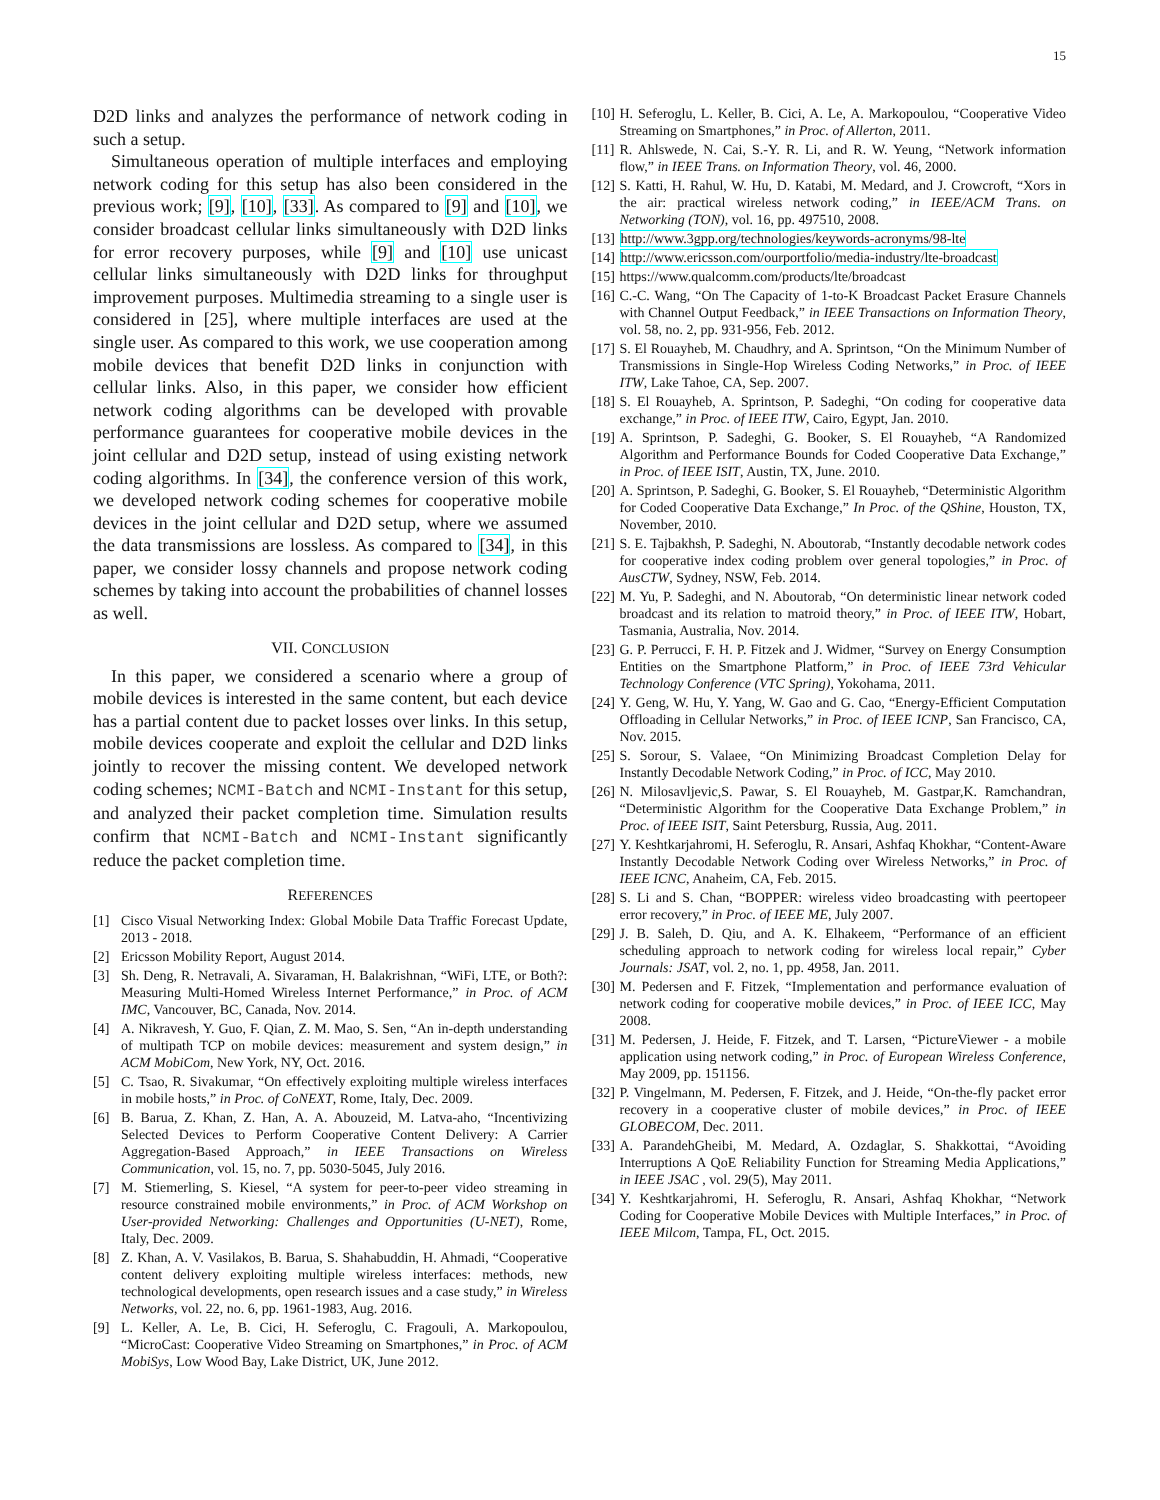15
D2D links and analyzes the performance of network coding in such a setup.
Simultaneous operation of multiple interfaces and employing network coding for this setup has also been considered in the previous work; [9], [10], [33]. As compared to [9] and [10], we consider broadcast cellular links simultaneously with D2D links for error recovery purposes, while [9] and [10] use unicast cellular links simultaneously with D2D links for throughput improvement purposes. Multimedia streaming to a single user is considered in [25], where multiple interfaces are used at the single user. As compared to this work, we use cooperation among mobile devices that benefit D2D links in conjunction with cellular links. Also, in this paper, we consider how efficient network coding algorithms can be developed with provable performance guarantees for cooperative mobile devices in the joint cellular and D2D setup, instead of using existing network coding algorithms. In [34], the conference version of this work, we developed network coding schemes for cooperative mobile devices in the joint cellular and D2D setup, where we assumed the data transmissions are lossless. As compared to [34], in this paper, we consider lossy channels and propose network coding schemes by taking into account the probabilities of channel losses as well.
VII. CONCLUSION
In this paper, we considered a scenario where a group of mobile devices is interested in the same content, but each device has a partial content due to packet losses over links. In this setup, mobile devices cooperate and exploit the cellular and D2D links jointly to recover the missing content. We developed network coding schemes; NCMI-Batch and NCMI-Instant for this setup, and analyzed their packet completion time. Simulation results confirm that NCMI-Batch and NCMI-Instant significantly reduce the packet completion time.
REFERENCES
[1] Cisco Visual Networking Index: Global Mobile Data Traffic Forecast Update, 2013 - 2018.
[2] Ericsson Mobility Report, August 2014.
[3] Sh. Deng, R. Netravali, A. Sivaraman, H. Balakrishnan, “WiFi, LTE, or Both?: Measuring Multi-Homed Wireless Internet Performance,” in Proc. of ACM IMC, Vancouver, BC, Canada, Nov. 2014.
[4] A. Nikravesh, Y. Guo, F. Qian, Z. M. Mao, S. Sen, “An in-depth understanding of multipath TCP on mobile devices: measurement and system design,” in ACM MobiCom, New York, NY, Oct. 2016.
[5] C. Tsao, R. Sivakumar, “On effectively exploiting multiple wireless interfaces in mobile hosts,” in Proc. of CoNEXT, Rome, Italy, Dec. 2009.
[6] B. Barua, Z. Khan, Z. Han, A. A. Abouzeid, M. Latva-aho, “Incentivizing Selected Devices to Perform Cooperative Content Delivery: A Carrier Aggregation-Based Approach,” in IEEE Transactions on Wireless Communication, vol. 15, no. 7, pp. 5030-5045, July 2016.
[7] M. Stiemerling, S. Kiesel, “A system for peer-to-peer video streaming in resource constrained mobile environments,” in Proc. of ACM Workshop on User-provided Networking: Challenges and Opportunities (U-NET), Rome, Italy, Dec. 2009.
[8] Z. Khan, A. V. Vasilakos, B. Barua, S. Shahabuddin, H. Ahmadi, “Cooperative content delivery exploiting multiple wireless interfaces: methods, new technological developments, open research issues and a case study,” in Wireless Networks, vol. 22, no. 6, pp. 1961-1983, Aug. 2016.
[9] L. Keller, A. Le, B. Cici, H. Seferoglu, C. Fragouli, A. Markopoulou, “MicroCast: Cooperative Video Streaming on Smartphones,” in Proc. of ACM MobiSys, Low Wood Bay, Lake District, UK, June 2012.
[10] H. Seferoglu, L. Keller, B. Cici, A. Le, A. Markopoulou, “Cooperative Video Streaming on Smartphones,” in Proc. of Allerton, 2011.
[11] R. Ahlswede, N. Cai, S.-Y. R. Li, and R. W. Yeung, “Network information flow,” in IEEE Trans. on Information Theory, vol. 46, 2000.
[12] S. Katti, H. Rahul, W. Hu, D. Katabi, M. Medard, and J. Crowcroft, “Xors in the air: practical wireless network coding,” in IEEE/ACM Trans. on Networking (TON), vol. 16, pp. 497510, 2008.
[13] http://www.3gpp.org/technologies/keywords-acronyms/98-lte
[14] http://www.ericsson.com/ourportfolio/media-industry/lte-broadcast
[15] https://www.qualcomm.com/products/lte/broadcast
[16] C.-C. Wang, “On The Capacity of 1-to-K Broadcast Packet Erasure Channels with Channel Output Feedback,” in IEEE Transactions on Information Theory, vol. 58, no. 2, pp. 931-956, Feb. 2012.
[17] S. El Rouayheb, M. Chaudhry, and A. Sprintson, “On the Minimum Number of Transmissions in Single-Hop Wireless Coding Networks,” in Proc. of IEEE ITW, Lake Tahoe, CA, Sep. 2007.
[18] S. El Rouayheb, A. Sprintson, P. Sadeghi, “On coding for cooperative data exchange,” in Proc. of IEEE ITW, Cairo, Egypt, Jan. 2010.
[19] A. Sprintson, P. Sadeghi, G. Booker, S. El Rouayheb, “A Randomized Algorithm and Performance Bounds for Coded Cooperative Data Exchange,” in Proc. of IEEE ISIT, Austin, TX, June. 2010.
[20] A. Sprintson, P. Sadeghi, G. Booker, S. El Rouayheb, “Deterministic Algorithm for Coded Cooperative Data Exchange,” In Proc. of the QShine, Houston, TX, November, 2010.
[21] S. E. Tajbakhsh, P. Sadeghi, N. Aboutorab, “Instantly decodable network codes for cooperative index coding problem over general topologies,” in Proc. of AusCTW, Sydney, NSW, Feb. 2014.
[22] M. Yu, P. Sadeghi, and N. Aboutorab, “On deterministic linear network coded broadcast and its relation to matroid theory,” in Proc. of IEEE ITW, Hobart, Tasmania, Australia, Nov. 2014.
[23] G. P. Perrucci, F. H. P. Fitzek and J. Widmer, “Survey on Energy Consumption Entities on the Smartphone Platform,” in Proc. of IEEE 73rd Vehicular Technology Conference (VTC Spring), Yokohama, 2011.
[24] Y. Geng, W. Hu, Y. Yang, W. Gao and G. Cao, “Energy-Efficient Computation Offloading in Cellular Networks,” in Proc. of IEEE ICNP, San Francisco, CA, Nov. 2015.
[25] S. Sorour, S. Valaee, “On Minimizing Broadcast Completion Delay for Instantly Decodable Network Coding,” in Proc. of ICC, May 2010.
[26] N. Milosavljevic,S. Pawar, S. El Rouayheb, M. Gastpar,K. Ramchandran, “Deterministic Algorithm for the Cooperative Data Exchange Problem,” in Proc. of IEEE ISIT, Saint Petersburg, Russia, Aug. 2011.
[27] Y. Keshtkarjahromi, H. Seferoglu, R. Ansari, Ashfaq Khokhar, “Content-Aware Instantly Decodable Network Coding over Wireless Networks,” in Proc. of IEEE ICNC, Anaheim, CA, Feb. 2015.
[28] S. Li and S. Chan, “BOPPER: wireless video broadcasting with peertopeer error recovery,” in Proc. of IEEE ME, July 2007.
[29] J. B. Saleh, D. Qiu, and A. K. Elhakeem, “Performance of an efficient scheduling approach to network coding for wireless local repair,” Cyber Journals: JSAT, vol. 2, no. 1, pp. 4958, Jan. 2011.
[30] M. Pedersen and F. Fitzek, “Implementation and performance evaluation of network coding for cooperative mobile devices,” in Proc. of IEEE ICC, May 2008.
[31] M. Pedersen, J. Heide, F. Fitzek, and T. Larsen, “PictureViewer - a mobile application using network coding,” in Proc. of European Wireless Conference, May 2009, pp. 151156.
[32] P. Vingelmann, M. Pedersen, F. Fitzek, and J. Heide, “On-the-fly packet error recovery in a cooperative cluster of mobile devices,” in Proc. of IEEE GLOBECOM, Dec. 2011.
[33] A. ParandehGheibi, M. Medard, A. Ozdaglar, S. Shakkottai, “Avoiding Interruptions A QoE Reliability Function for Streaming Media Applications,” in IEEE JSAC , vol. 29(5), May 2011.
[34] Y. Keshtkarjahromi, H. Seferoglu, R. Ansari, Ashfaq Khokhar, “Network Coding for Cooperative Mobile Devices with Multiple Interfaces,” in Proc. of IEEE Milcom, Tampa, FL, Oct. 2015.